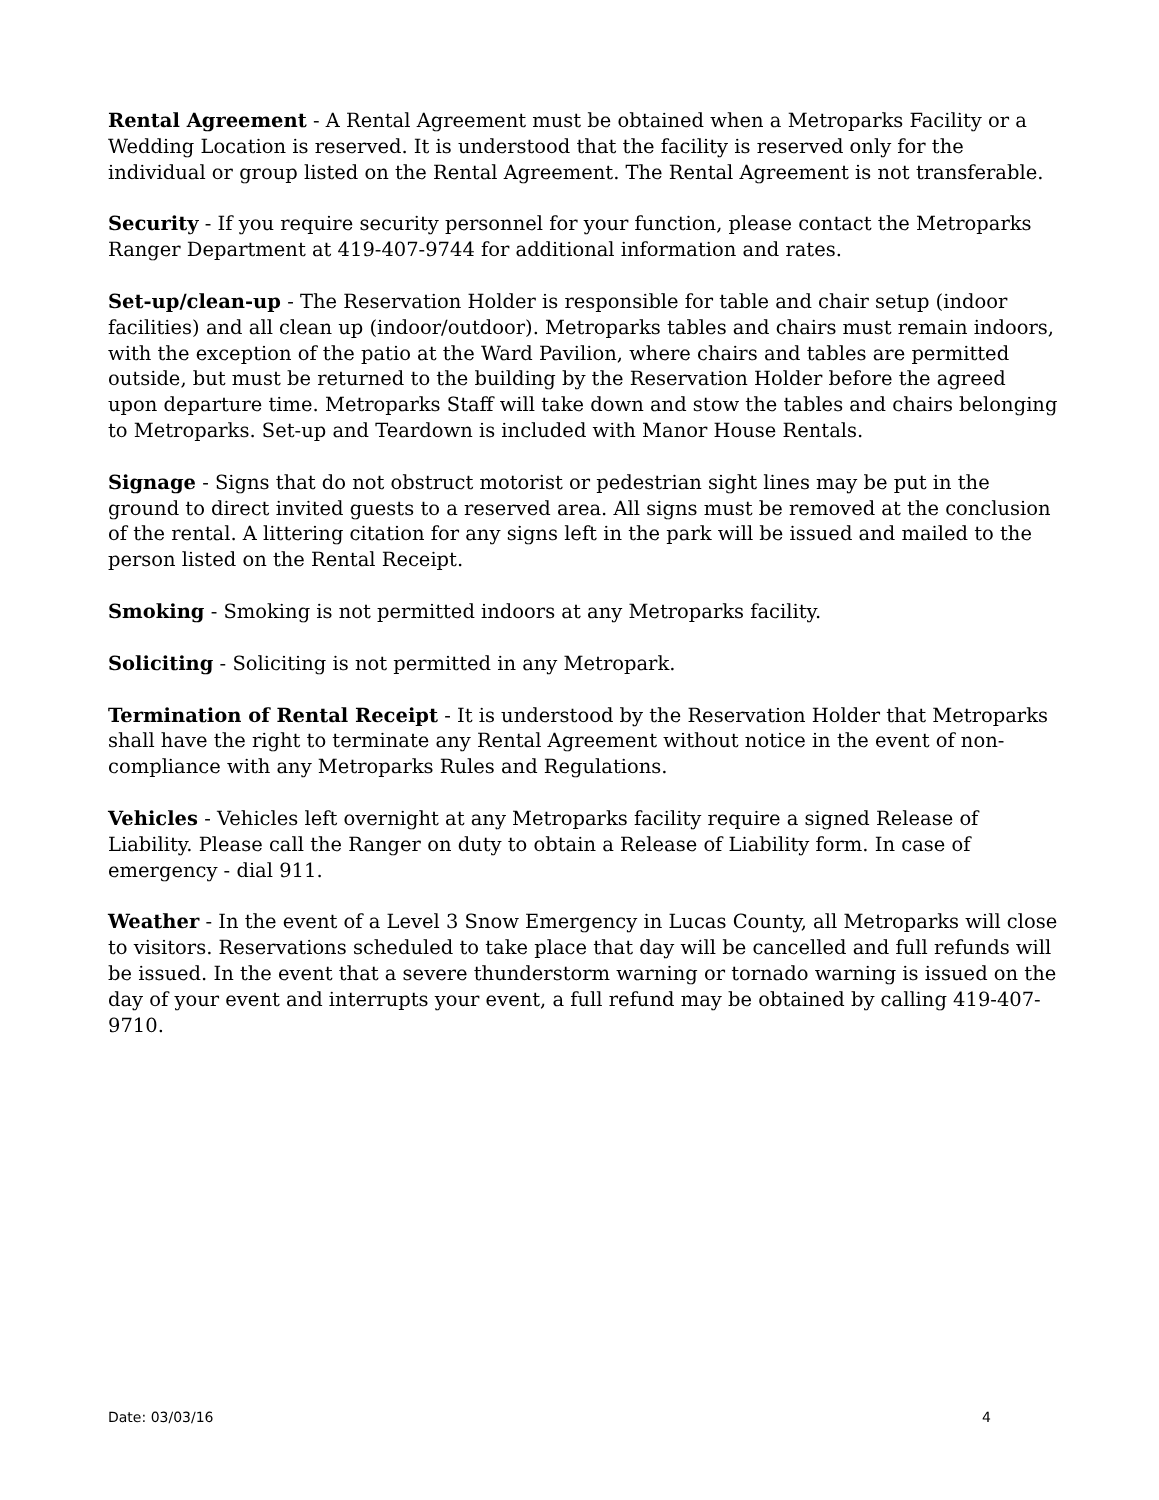Rental Agreement - A Rental Agreement must be obtained when a Metroparks Facility or a Wedding Location is reserved. It is understood that the facility is reserved only for the individual or group listed on the Rental Agreement. The Rental Agreement is not transferable.
Security - If you require security personnel for your function, please contact the Metroparks Ranger Department at 419-407-9744 for additional information and rates.
Set-up/clean-up - The Reservation Holder is responsible for table and chair setup (indoor facilities) and all clean up (indoor/outdoor). Metroparks tables and chairs must remain indoors, with the exception of the patio at the Ward Pavilion, where chairs and tables are permitted outside, but must be returned to the building by the Reservation Holder before the agreed upon departure time. Metroparks Staff will take down and stow the tables and chairs belonging to Metroparks. Set-up and Teardown is included with Manor House Rentals.
Signage - Signs that do not obstruct motorist or pedestrian sight lines may be put in the ground to direct invited guests to a reserved area. All signs must be removed at the conclusion of the rental. A littering citation for any signs left in the park will be issued and mailed to the person listed on the Rental Receipt.
Smoking - Smoking is not permitted indoors at any Metroparks facility.
Soliciting - Soliciting is not permitted in any Metropark.
Termination of Rental Receipt - It is understood by the Reservation Holder that Metroparks shall have the right to terminate any Rental Agreement without notice in the event of non-compliance with any Metroparks Rules and Regulations.
Vehicles - Vehicles left overnight at any Metroparks facility require a signed Release of Liability. Please call the Ranger on duty to obtain a Release of Liability form. In case of emergency - dial 911.
Weather - In the event of a Level 3 Snow Emergency in Lucas County, all Metroparks will close to visitors. Reservations scheduled to take place that day will be cancelled and full refunds will be issued. In the event that a severe thunderstorm warning or tornado warning is issued on the day of your event and interrupts your event, a full refund may be obtained by calling 419-407-9710.
Date: 03/03/16 4